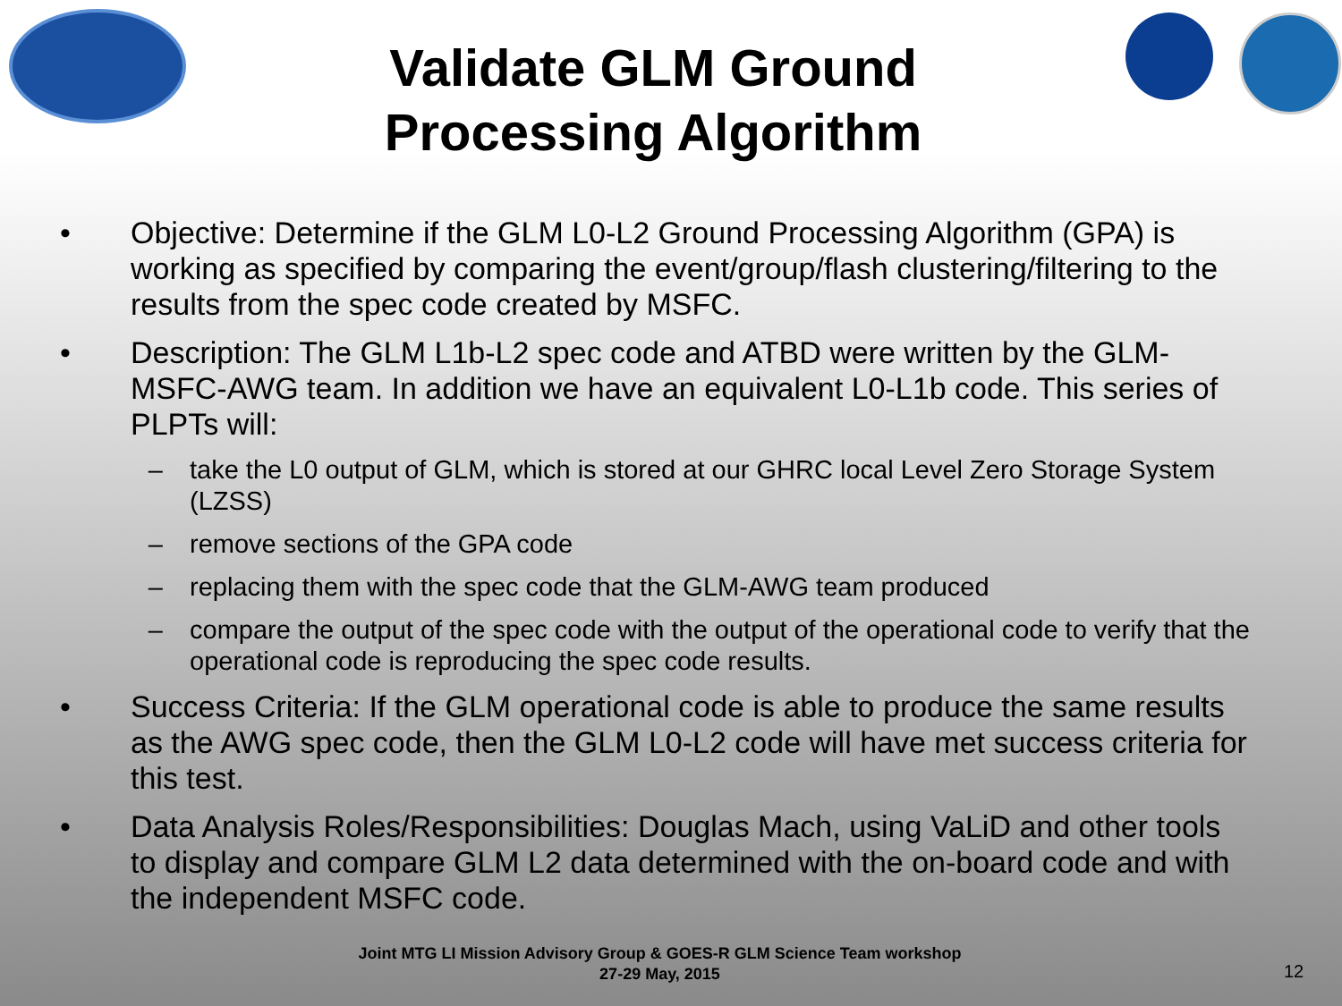Validate GLM Ground
Processing Algorithm
• Objective: Determine if the GLM L0-L2 Ground Processing Algorithm (GPA) is working as specified by comparing the event/group/flash clustering/filtering to the results from the spec code created by MSFC.
• Description: The GLM L1b-L2 spec code and ATBD were written by the GLM-MSFC-AWG team. In addition we have an equivalent L0-L1b code. This series of PLPTs will:
– take the L0 output of GLM, which is stored at our GHRC local Level Zero Storage System (LZSS)
– remove sections of the GPA code
– replacing them with the spec code that the GLM-AWG team produced
– compare the output of the spec code with the output of the operational code to verify that the operational code is reproducing the spec code results.
• Success Criteria: If the GLM operational code is able to produce the same results as the AWG spec code, then the GLM L0-L2 code will have met success criteria for this test.
• Data Analysis Roles/Responsibilities: Douglas Mach, using VaLiD and other tools to display and compare GLM L2 data determined with the on-board code and with the independent MSFC code.
Joint MTG LI Mission Advisory Group & GOES-R GLM Science Team workshop
27-29 May, 2015
12